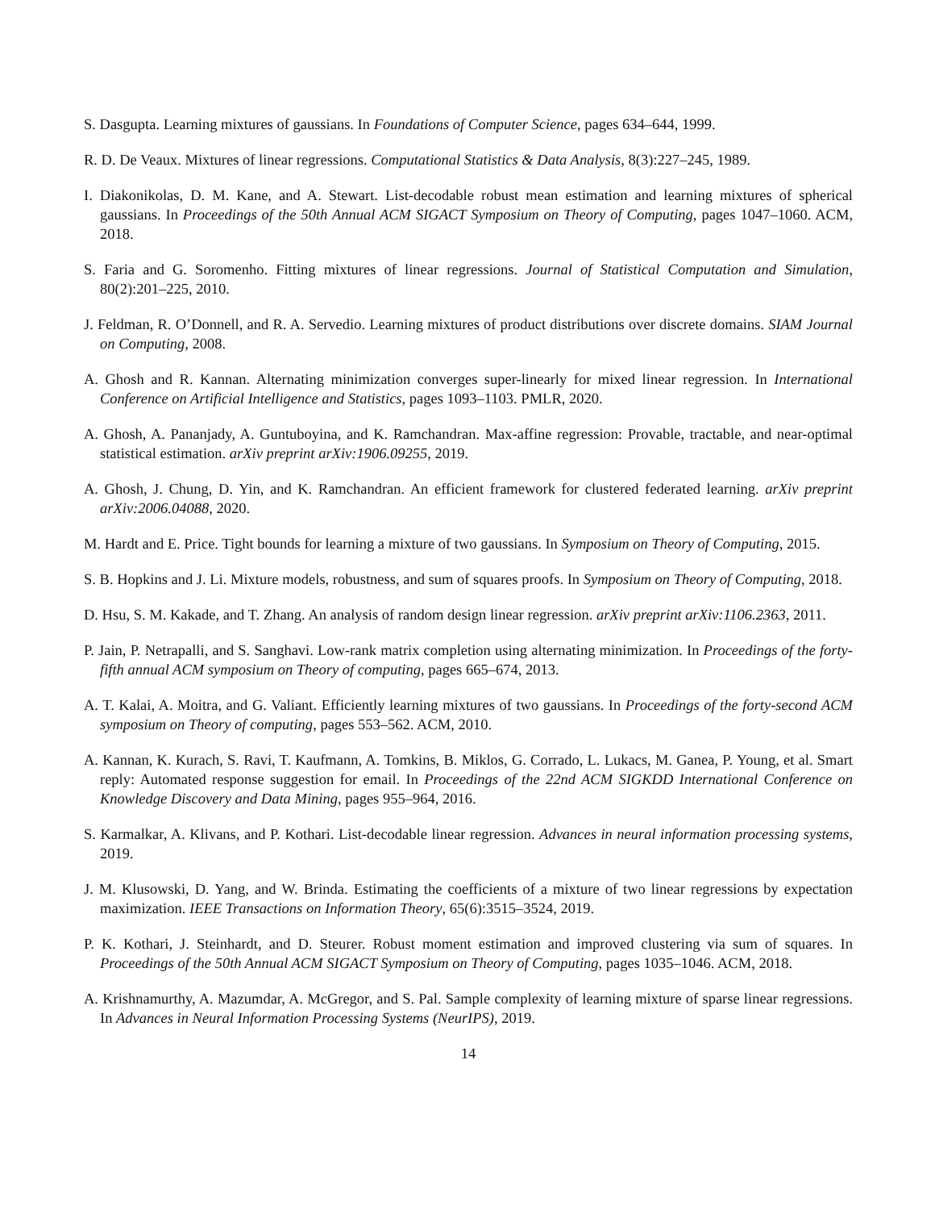S. Dasgupta. Learning mixtures of gaussians. In Foundations of Computer Science, pages 634–644, 1999.
R. D. De Veaux. Mixtures of linear regressions. Computational Statistics & Data Analysis, 8(3):227–245, 1989.
I. Diakonikolas, D. M. Kane, and A. Stewart. List-decodable robust mean estimation and learning mixtures of spherical gaussians. In Proceedings of the 50th Annual ACM SIGACT Symposium on Theory of Computing, pages 1047–1060. ACM, 2018.
S. Faria and G. Soromenho. Fitting mixtures of linear regressions. Journal of Statistical Computation and Simulation, 80(2):201–225, 2010.
J. Feldman, R. O’Donnell, and R. A. Servedio. Learning mixtures of product distributions over discrete domains. SIAM Journal on Computing, 2008.
A. Ghosh and R. Kannan. Alternating minimization converges super-linearly for mixed linear regression. In International Conference on Artificial Intelligence and Statistics, pages 1093–1103. PMLR, 2020.
A. Ghosh, A. Pananjady, A. Guntuboyina, and K. Ramchandran. Max-affine regression: Provable, tractable, and near-optimal statistical estimation. arXiv preprint arXiv:1906.09255, 2019.
A. Ghosh, J. Chung, D. Yin, and K. Ramchandran. An efficient framework for clustered federated learning. arXiv preprint arXiv:2006.04088, 2020.
M. Hardt and E. Price. Tight bounds for learning a mixture of two gaussians. In Symposium on Theory of Computing, 2015.
S. B. Hopkins and J. Li. Mixture models, robustness, and sum of squares proofs. In Symposium on Theory of Computing, 2018.
D. Hsu, S. M. Kakade, and T. Zhang. An analysis of random design linear regression. arXiv preprint arXiv:1106.2363, 2011.
P. Jain, P. Netrapalli, and S. Sanghavi. Low-rank matrix completion using alternating minimization. In Proceedings of the forty-fifth annual ACM symposium on Theory of computing, pages 665–674, 2013.
A. T. Kalai, A. Moitra, and G. Valiant. Efficiently learning mixtures of two gaussians. In Proceedings of the forty-second ACM symposium on Theory of computing, pages 553–562. ACM, 2010.
A. Kannan, K. Kurach, S. Ravi, T. Kaufmann, A. Tomkins, B. Miklos, G. Corrado, L. Lukacs, M. Ganea, P. Young, et al. Smart reply: Automated response suggestion for email. In Proceedings of the 22nd ACM SIGKDD International Conference on Knowledge Discovery and Data Mining, pages 955–964, 2016.
S. Karmalkar, A. Klivans, and P. Kothari. List-decodable linear regression. Advances in neural information processing systems, 2019.
J. M. Klusowski, D. Yang, and W. Brinda. Estimating the coefficients of a mixture of two linear regressions by expectation maximization. IEEE Transactions on Information Theory, 65(6):3515–3524, 2019.
P. K. Kothari, J. Steinhardt, and D. Steurer. Robust moment estimation and improved clustering via sum of squares. In Proceedings of the 50th Annual ACM SIGACT Symposium on Theory of Computing, pages 1035–1046. ACM, 2018.
A. Krishnamurthy, A. Mazumdar, A. McGregor, and S. Pal. Sample complexity of learning mixture of sparse linear regressions. In Advances in Neural Information Processing Systems (NeurIPS), 2019.
14